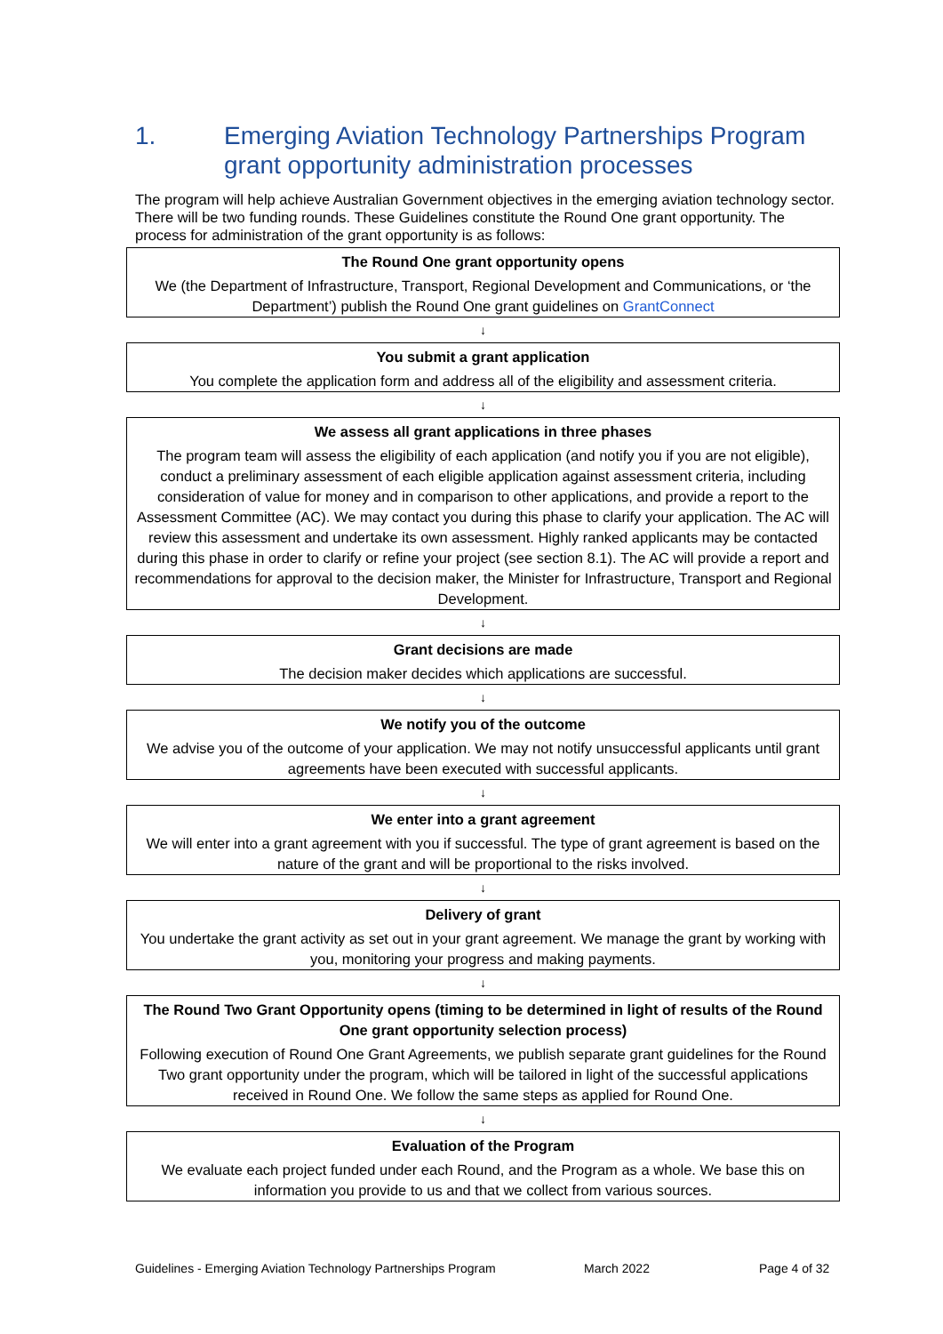1. Emerging Aviation Technology Partnerships Program grant opportunity administration processes
The program will help achieve Australian Government objectives in the emerging aviation technology sector. There will be two funding rounds. These Guidelines constitute the Round One grant opportunity. The process for administration of the grant opportunity is as follows:
The Round One grant opportunity opens
We (the Department of Infrastructure, Transport, Regional Development and Communications, or ‘the Department’) publish the Round One grant guidelines on GrantConnect
↓
You submit a grant application
You complete the application form and address all of the eligibility and assessment criteria.
↓
We assess all grant applications in three phases
The program team will assess the eligibility of each application (and notify you if you are not eligible), conduct a preliminary assessment of each eligible application against assessment criteria, including consideration of value for money and in comparison to other applications, and provide a report to the Assessment Committee (AC). We may contact you during this phase to clarify your application. The AC will review this assessment and undertake its own assessment. Highly ranked applicants may be contacted during this phase in order to clarify or refine your project (see section 8.1). The AC will provide a report and recommendations for approval to the decision maker, the Minister for Infrastructure, Transport and Regional Development.
↓
Grant decisions are made
The decision maker decides which applications are successful.
↓
We notify you of the outcome
We advise you of the outcome of your application. We may not notify unsuccessful applicants until grant agreements have been executed with successful applicants.
↓
We enter into a grant agreement
We will enter into a grant agreement with you if successful. The type of grant agreement is based on the nature of the grant and will be proportional to the risks involved.
↓
Delivery of grant
You undertake the grant activity as set out in your grant agreement. We manage the grant by working with you, monitoring your progress and making payments.
↓
The Round Two Grant Opportunity opens (timing to be determined in light of results of the Round One grant opportunity selection process)
Following execution of Round One Grant Agreements, we publish separate grant guidelines for the Round Two grant opportunity under the program, which will be tailored in light of the successful applications received in Round One. We follow the same steps as applied for Round One.
↓
Evaluation of the Program
We evaluate each project funded under each Round, and the Program as a whole. We base this on information you provide to us and that we collect from various sources.
Guidelines - Emerging Aviation Technology Partnerships Program March 2022 Page 4 of 32